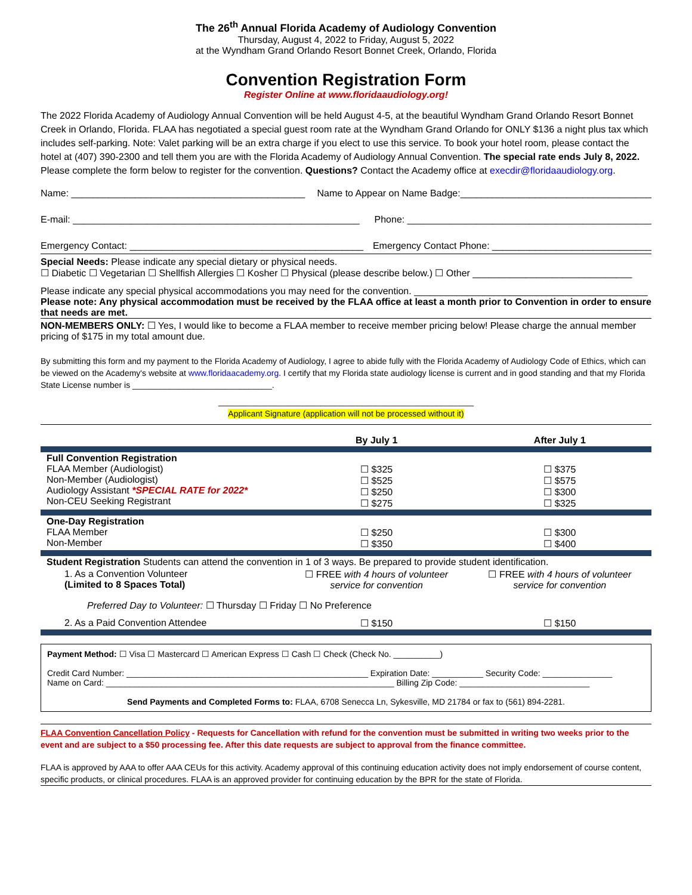The 26<sup>th</sup> Annual Florida Academy of Audiology Convention
Thursday, August 4, 2022 to Friday, August 5, 2022
at the Wyndham Grand Orlando Resort Bonnet Creek, Orlando, Florida
Convention Registration Form
Register Online at www.floridaaudiology.org!
The 2022 Florida Academy of Audiology Annual Convention will be held August 4-5, at the beautiful Wyndham Grand Orlando Resort Bonnet Creek in Orlando, Florida. FLAA has negotiated a special guest room rate at the Wyndham Grand Orlando for ONLY $136 a night plus tax which includes self-parking. Note: Valet parking will be an extra charge if you elect to use this service. To book your hotel room, please contact the hotel at (407) 390-2300 and tell them you are with the Florida Academy of Audiology Annual Convention. The special rate ends July 8, 2022. Please complete the form below to register for the convention. Questions? Contact the Academy office at execdir@floridaaudiology.org.
Name: ____________________________________________ Name to Appear on Name Badge:____________________________________
E-mail: ______________________________________________________ Phone: ______________________________________________
Emergency Contact: ____________________________________________ Emergency Contact Phone: ______________________________
Special Needs: Please indicate any special dietary or physical needs.
☐ Diabetic ☐ Vegetarian ☐ Shellfish Allergies ☐ Kosher ☐ Physical (please describe below.) ☐ Other ______________________________
Please indicate any special physical accommodations you may need for the convention. ____________________________________________
Please note: Any physical accommodation must be received by the FLAA office at least a month prior to Convention in order to ensure that needs are met.
NON-MEMBERS ONLY: ☐ Yes, I would like to become a FLAA member to receive member pricing below! Please charge the annual member pricing of $175 in my total amount due.
By submitting this form and my payment to the Florida Academy of Audiology, I agree to abide fully with the Florida Academy of Audiology Code of Ethics, which can be viewed on the Academy's website at www.floridaacademy.org. I certify that my Florida state audiology license is current and in good standing and that my Florida State License number is ______________________________.
_______________________________________________________
Applicant Signature (application will not be processed without it)
| | By July 1 | After July 1 |
| --- | --- | --- |
| Full Convention Registration FLAA Member (Audiologist) Non-Member (Audiologist) Audiology Assistant *SPECIAL RATE for 2022* Non-CEU Seeking Registrant | ☐ $325 ☐ $525 ☐ $250 ☐ $275 | ☐ $375 ☐ $575 ☐ $300 ☐ $325 |
| One-Day Registration FLAA Member Non-Member | ☐ $250 ☐ $350 | ☐ $300 ☐ $400 |
| Student Registration Students can attend the convention in 1 of 3 ways. Be prepared to provide student identification. | | |
| 1. As a Convention Volunteer (Limited to 8 Spaces Total) | ☐ FREE with 4 hours of volunteer service for convention | ☐ FREE with 4 hours of volunteer service for convention |
| Preferred Day to Volunteer: ☐ Thursday ☐ Friday ☐ No Preference | | |
| 2. As a Paid Convention Attendee | ☐ $150 | ☐ $150 |
Payment Method: ☐ Visa ☐ Mastercard ☐ American Express ☐ Cash ☐ Check (Check No. __________)
Credit Card Number: ____________________________________________________ Expiration Date: ___________ Security Code: _______________
Name on Card: ______________________________________________________________ Billing Zip Code: ____________________________
Send Payments and Completed Forms to: FLAA, 6708 Senecca Ln, Sykesville, MD 21784 or fax to (561) 894-2281.
FLAA Convention Cancellation Policy - Requests for Cancellation with refund for the convention must be submitted in writing two weeks prior to the event and are subject to a $50 processing fee. After this date requests are subject to approval from the finance committee.
FLAA is approved by AAA to offer AAA CEUs for this activity. Academy approval of this continuing education activity does not imply endorsement of course content, specific products, or clinical procedures. FLAA is an approved provider for continuing education by the BPR for the state of Florida.